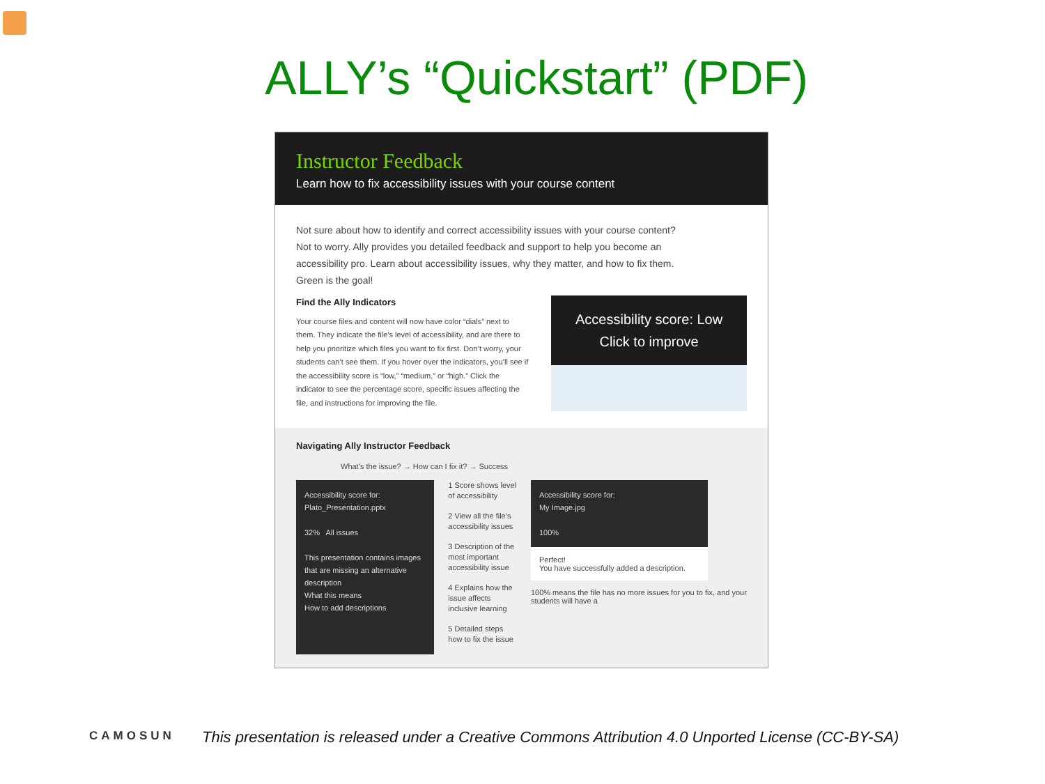ALLY’s “Quickstart” (PDF)
Instructor Feedback
Learn how to fix accessibility issues with your course content
Not sure about how to identify and correct accessibility issues with your course content? Not to worry. Ally provides you detailed feedback and support to help you become an accessibility pro. Learn about accessibility issues, why they matter, and how to fix them. Green is the goal!
Find the Ally Indicators
Your course files and content will now have color “dials” next to them. They indicate the file’s level of accessibility, and are there to help you prioritize which files you want to fix first. Don’t worry, your students can’t see them. If you hover over the indicators, you’ll see if the accessibility score is “low,” “medium,” or “high.” Click the indicator to see the percentage score, specific issues affecting the file, and instructions for improving the file.
Accessibility score: Low
Click to improve
Navigating Ally Instructor Feedback
What’s the issue? → How can I fix it? → Success
Accessibility score for:
Plato_Presentation.pptx
32% All issues
This presentation contains images that are missing an alternative description
What this means
How to add descriptions
1 Score shows level of accessibility
2 View all the file’s accessibility issues
3 Description of the most important accessibility issue
4 Explains how the issue affects inclusive learning
5 Detailed steps how to fix the issue
Accessibility score for:
My Image.jpg
100%
Perfect!
You have successfully added a description.
100% means the file has no more issues for you to fix, and your students will have a
CAMOSUN
This presentation is released under a Creative Commons Attribution 4.0 Unported License (CC-BY-SA)